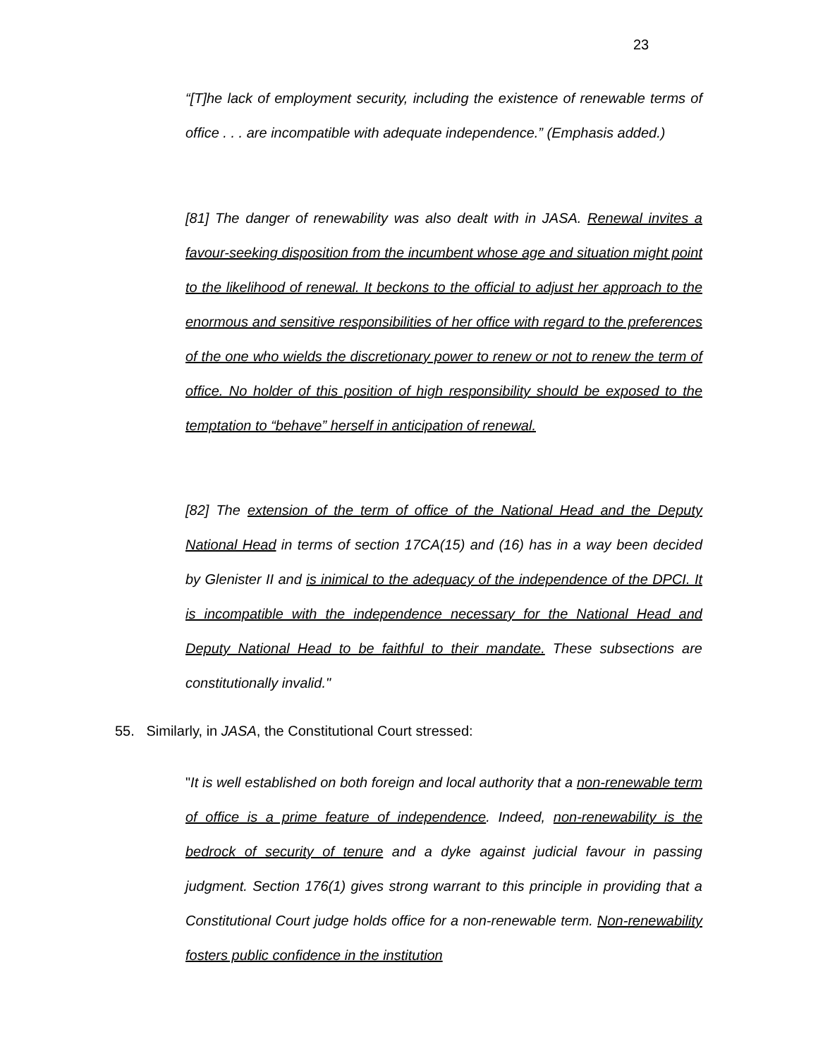23
“[T]he lack of employment security, including the existence of renewable terms of office . . . are incompatible with adequate independence.” (Emphasis added.)
[81] The danger of renewability was also dealt with in JASA. Renewal invites a favour-seeking disposition from the incumbent whose age and situation might point to the likelihood of renewal. It beckons to the official to adjust her approach to the enormous and sensitive responsibilities of her office with regard to the preferences of the one who wields the discretionary power to renew or not to renew the term of office. No holder of this position of high responsibility should be exposed to the temptation to “behave” herself in anticipation of renewal.
[82] The extension of the term of office of the National Head and the Deputy National Head in terms of section 17CA(15) and (16) has in a way been decided by Glenister II and is inimical to the adequacy of the independence of the DPCI. It is incompatible with the independence necessary for the National Head and Deputy National Head to be faithful to their mandate. These subsections are constitutionally invalid."
55. Similarly, in JASA, the Constitutional Court stressed:
"It is well established on both foreign and local authority that a non-renewable term of office is a prime feature of independence. Indeed, non-renewability is the bedrock of security of tenure and a dyke against judicial favour in passing judgment. Section 176(1) gives strong warrant to this principle in providing that a Constitutional Court judge holds office for a non-renewable term. Non-renewability fosters public confidence in the institution